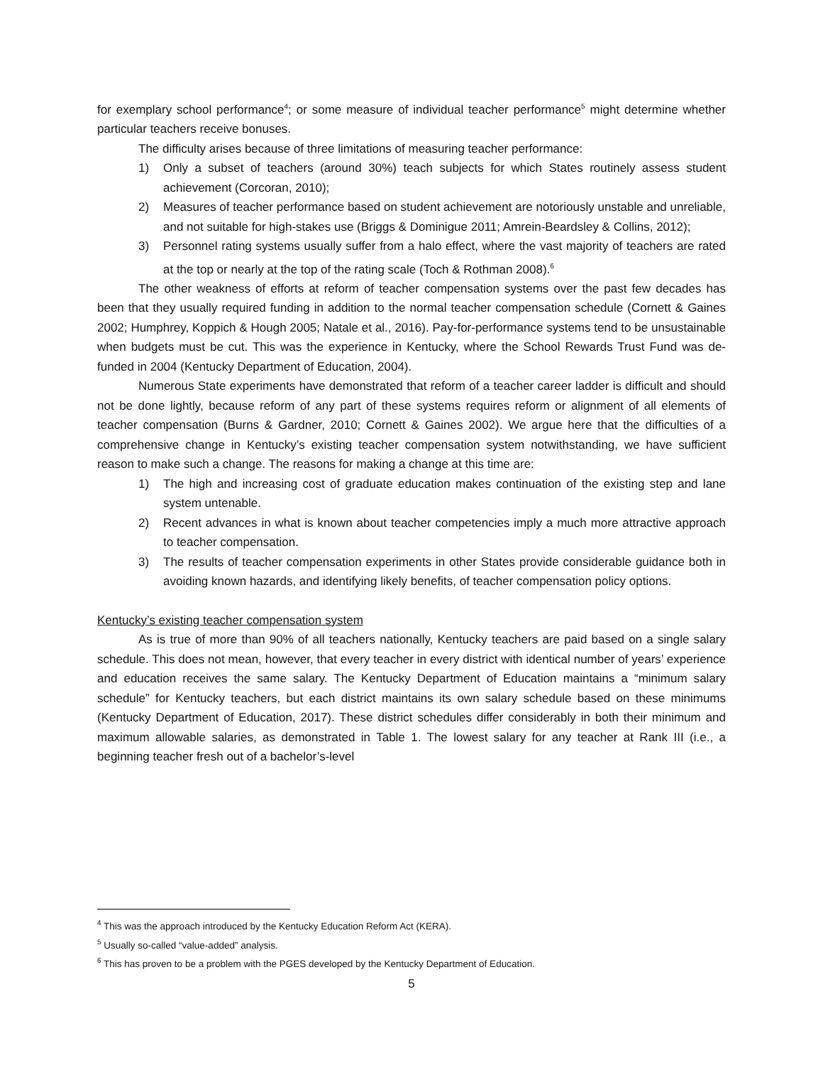for exemplary school performance<sup>4</sup>; or some measure of individual teacher performance<sup>5</sup> might determine whether particular teachers receive bonuses.
The difficulty arises because of three limitations of measuring teacher performance:
1) Only a subset of teachers (around 30%) teach subjects for which States routinely assess student achievement (Corcoran, 2010);
2) Measures of teacher performance based on student achievement are notoriously unstable and unreliable, and not suitable for high-stakes use (Briggs & Dominigue 2011; Amrein-Beardsley & Collins, 2012);
3) Personnel rating systems usually suffer from a halo effect, where the vast majority of teachers are rated at the top or nearly at the top of the rating scale (Toch & Rothman 2008).<sup>6</sup>
The other weakness of efforts at reform of teacher compensation systems over the past few decades has been that they usually required funding in addition to the normal teacher compensation schedule (Cornett & Gaines 2002; Humphrey, Koppich & Hough 2005; Natale et al., 2016). Pay-for-performance systems tend to be unsustainable when budgets must be cut. This was the experience in Kentucky, where the School Rewards Trust Fund was de-funded in 2004 (Kentucky Department of Education, 2004).
Numerous State experiments have demonstrated that reform of a teacher career ladder is difficult and should not be done lightly, because reform of any part of these systems requires reform or alignment of all elements of teacher compensation (Burns & Gardner, 2010; Cornett & Gaines 2002). We argue here that the difficulties of a comprehensive change in Kentucky’s existing teacher compensation system notwithstanding, we have sufficient reason to make such a change. The reasons for making a change at this time are:
1) The high and increasing cost of graduate education makes continuation of the existing step and lane system untenable.
2) Recent advances in what is known about teacher competencies imply a much more attractive approach to teacher compensation.
3) The results of teacher compensation experiments in other States provide considerable guidance both in avoiding known hazards, and identifying likely benefits, of teacher compensation policy options.
Kentucky’s existing teacher compensation system
As is true of more than 90% of all teachers nationally, Kentucky teachers are paid based on a single salary schedule. This does not mean, however, that every teacher in every district with identical number of years’ experience and education receives the same salary. The Kentucky Department of Education maintains a “minimum salary schedule” for Kentucky teachers, but each district maintains its own salary schedule based on these minimums (Kentucky Department of Education, 2017). These district schedules differ considerably in both their minimum and maximum allowable salaries, as demonstrated in Table 1. The lowest salary for any teacher at Rank III (i.e., a beginning teacher fresh out of a bachelor’s-level
<sup>4</sup> This was the approach introduced by the Kentucky Education Reform Act (KERA).
<sup>5</sup> Usually so-called “value-added” analysis.
<sup>6</sup> This has proven to be a problem with the PGES developed by the Kentucky Department of Education.
5